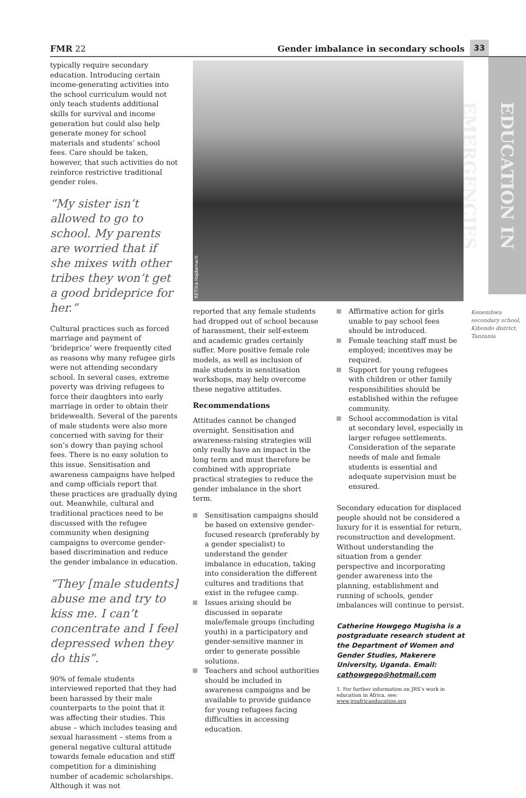FMR 22 Gender imbalance in secondary schools 33
EDUCATION IN EMERGENCIES
typically require secondary education. Introducing certain income-generating activities into the school curriculum would not only teach students additional skills for survival and income generation but could also help generate money for school materials and students’ school fees. Care should be taken, however, that such activities do not reinforce restrictive traditional gender roles.
“My sister isn’t allowed to go to school. My parents are worried that if she mixes with other tribes they won’t get a good brideprice for her.”
Cultural practices such as forced marriage and payment of ‘brideprice’ were frequently cited as reasons why many refugee girls were not attending secondary school. In several cases, extreme poverty was driving refugees to force their daughters into early marriage in order to obtain their bridewealth. Several of the parents of male students were also more concerned with saving for their son’s dowry than paying school fees. There is no easy solution to this issue. Sensitisation and awareness campaigns have helped and camp officials report that these practices are gradually dying out. Meanwhile, cultural and traditional practices need to be discussed with the refugee community when designing campaigns to overcome gender-based discrimination and reduce the gender imbalance in education.
“They [male students] abuse me and try to kiss me. I can’t concentrate and I feel depressed when they do this”.
90% of female students interviewed reported that they had been harassed by their male counterparts to the point that it was affecting their studies. This abuse – which includes teasing and sexual harassment – stems from a general negative cultural attitude towards female education and stiff competition for a diminishing number of academic scholarships. Although it was not
RET/Ira Hajdamach
Kenembwa secondary school, Kibondo district, Tanzania
reported that any female students had dropped out of school because of harassment, their self-esteem and academic grades certainly suffer. More positive female role models, as well as inclusion of male students in sensitisation workshops, may help overcome these negative attitudes.
Recommendations
Attitudes cannot be changed overnight. Sensitisation and awareness-raising strategies will only really have an impact in the long term and must therefore be combined with appropriate practical strategies to reduce the gender imbalance in the short term.
Sensitisation campaigns should be based on extensive gender-focused research (preferably by a gender specialist) to understand the gender imbalance in education, taking into consideration the different cultures and traditions that exist in the refugee camp.
Issues arising should be discussed in separate male/female groups (including youth) in a participatory and gender-sensitive manner in order to generate possible solutions.
Teachers and school authorities should be included in awareness campaigns and be available to provide guidance for young refugees facing difficulties in accessing education.
Affirmative action for girls unable to pay school fees should be introduced.
Female teaching staff must be employed; incentives may be required.
Support for young refugees with children or other family responsibilities should be established within the refugee community.
School accommodation is vital at secondary level, especially in larger refugee settlements. Consideration of the separate needs of male and female students is essential and adequate supervision must be ensured.
Secondary education for displaced people should not be considered a luxury for it is essential for return, reconstruction and development. Without understanding the situation from a gender perspective and incorporating gender awareness into the planning, establishment and running of schools, gender imbalances will continue to persist.
Catherine Howgego Mugisha is a postgraduate research student at the Department of Women and Gender Studies, Makerere University, Uganda. Email: cathowgego@hotmail.com
1. For further information on JRS’s work in education in Africa, see: www.jrsafricaeducation.org